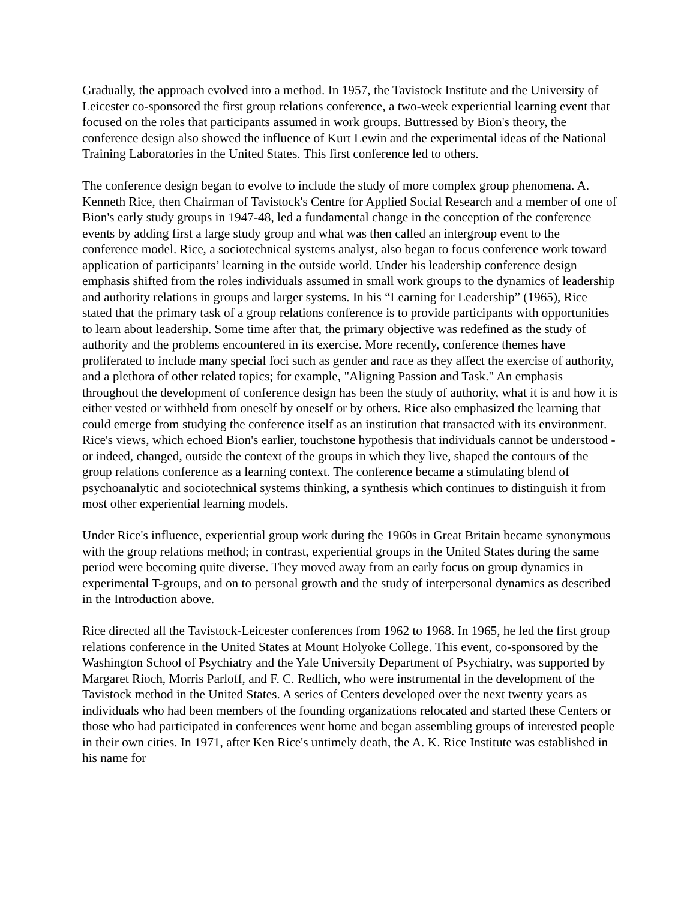Gradually, the approach evolved into a method. In 1957, the Tavistock Institute and the University of Leicester co-sponsored the first group relations conference, a two-week experiential learning event that focused on the roles that participants assumed in work groups. Buttressed by Bion's theory, the conference design also showed the influence of Kurt Lewin and the experimental ideas of the National Training Laboratories in the United States. This first conference led to others.
The conference design began to evolve to include the study of more complex group phenomena. A. Kenneth Rice, then Chairman of Tavistock's Centre for Applied Social Research and a member of one of Bion's early study groups in 1947-48, led a fundamental change in the conception of the conference events by adding first a large study group and what was then called an intergroup event to the conference model. Rice, a sociotechnical systems analyst, also began to focus conference work toward application of participants’ learning in the outside world. Under his leadership conference design emphasis shifted from the roles individuals assumed in small work groups to the dynamics of leadership and authority relations in groups and larger systems. In his “Learning for Leadership” (1965), Rice stated that the primary task of a group relations conference is to provide participants with opportunities to learn about leadership. Some time after that, the primary objective was redefined as the study of authority and the problems encountered in its exercise. More recently, conference themes have proliferated to include many special foci such as gender and race as they affect the exercise of authority, and a plethora of other related topics; for example, "Aligning Passion and Task." An emphasis throughout the development of conference design has been the study of authority, what it is and how it is either vested or withheld from oneself by oneself or by others. Rice also emphasized the learning that could emerge from studying the conference itself as an institution that transacted with its environment. Rice's views, which echoed Bion's earlier, touchstone hypothesis that individuals cannot be understood - or indeed, changed, outside the context of the groups in which they live, shaped the contours of the group relations conference as a learning context. The conference became a stimulating blend of psychoanalytic and sociotechnical systems thinking, a synthesis which continues to distinguish it from most other experiential learning models.
Under Rice's influence, experiential group work during the 1960s in Great Britain became synonymous with the group relations method; in contrast, experiential groups in the United States during the same period were becoming quite diverse. They moved away from an early focus on group dynamics in experimental T-groups, and on to personal growth and the study of interpersonal dynamics as described in the Introduction above.
Rice directed all the Tavistock-Leicester conferences from 1962 to 1968. In 1965, he led the first group relations conference in the United States at Mount Holyoke College. This event, co-sponsored by the Washington School of Psychiatry and the Yale University Department of Psychiatry, was supported by Margaret Rioch, Morris Parloff, and F. C. Redlich, who were instrumental in the development of the Tavistock method in the United States. A series of Centers developed over the next twenty years as individuals who had been members of the founding organizations relocated and started these Centers or those who had participated in conferences went home and began assembling groups of interested people in their own cities. In 1971, after Ken Rice's untimely death, the A. K. Rice Institute was established in his name for